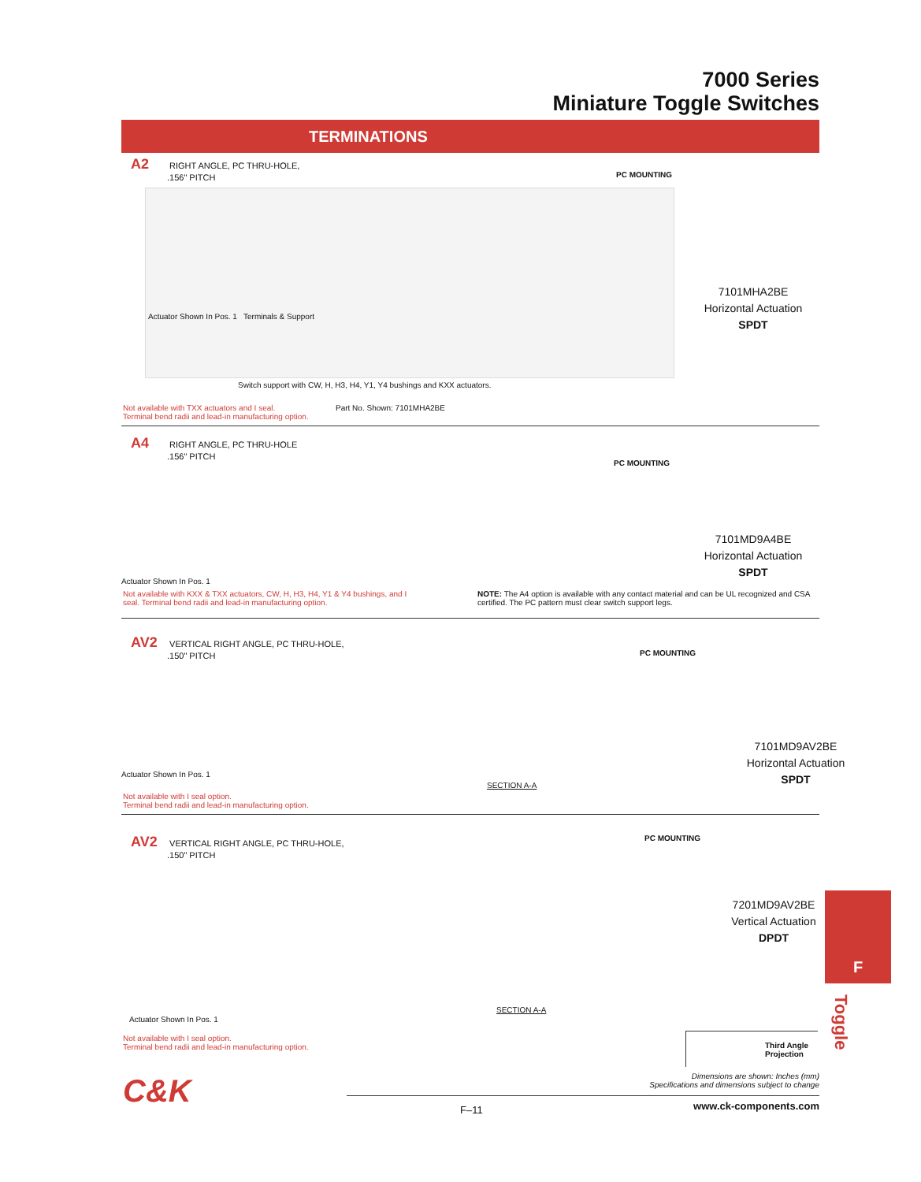7000 Series
Miniature Toggle Switches
TERMINATIONS
A2 RIGHT ANGLE, PC THRU-HOLE,
.156" PITCH
PC MOUNTING
Actuator Shown In Pos. 1 Terminals & Support
Switch support with CW, H, H3, H4, Y1, Y4 bushings and KXX actuators.
Not available with TXX actuators and I seal.
Terminal bend radii and lead-in manufacturing option.
Part No. Shown: 7101MHA2BE
7101MHA2BE
Horizontal Actuation
SPDT
A4 RIGHT ANGLE, PC THRU-HOLE
.156" PITCH
PC MOUNTING
Actuator Shown In Pos. 1
7101MD9A4BE
Horizontal Actuation
SPDT
Not available with KXX & TXX actuators, CW, H, H3, H4, Y1 & Y4 bushings, and I seal. Terminal bend radii and lead-in manufacturing option.
NOTE: The A4 option is available with any contact material and can be UL recognized and CSA certified. The PC pattern must clear switch support legs.
AV2 VERTICAL RIGHT ANGLE, PC THRU-HOLE,
.150" PITCH
PC MOUNTING
SECTION A-A
Actuator Shown In Pos. 1
7101MD9AV2BE
Horizontal Actuation
SPDT
Not available with I seal option.
Terminal bend radii and lead-in manufacturing option.
AV2 VERTICAL RIGHT ANGLE, PC THRU-HOLE,
.150" PITCH
PC MOUNTING
SECTION A-A
Actuator Shown In Pos. 1
Not available with I seal option.
Terminal bend radii and lead-in manufacturing option.
7201MD9AV2BE
Vertical Actuation
DPDT
Third Angle Projection
Dimensions are shown: Inches (mm)
Specifications and dimensions subject to change
F
Toggle
C&K F–11 www.ck-components.com